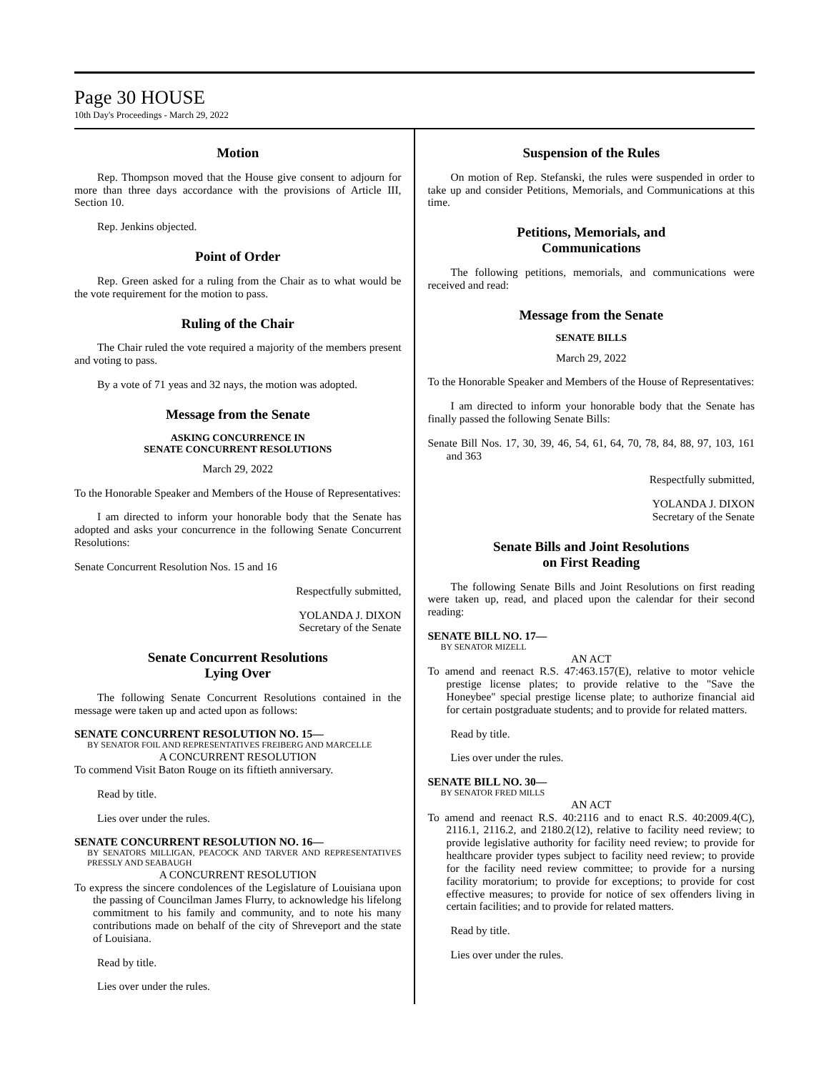Page 30 HOUSE
10th Day's Proceedings - March 29, 2022
Motion
Rep. Thompson moved that the House give consent to adjourn for more than three days accordance with the provisions of Article III, Section 10.
Rep. Jenkins objected.
Point of Order
Rep. Green asked for a ruling from the Chair as to what would be the vote requirement for the motion to pass.
Ruling of the Chair
The Chair ruled the vote required a majority of the members present and voting to pass.
By a vote of 71 yeas and 32 nays, the motion was adopted.
Message from the Senate
ASKING CONCURRENCE IN
SENATE CONCURRENT RESOLUTIONS
March 29, 2022
To the Honorable Speaker and Members of the House of Representatives:
I am directed to inform your honorable body that the Senate has adopted and asks your concurrence in the following Senate Concurrent Resolutions:
Senate Concurrent Resolution Nos. 15 and 16
Respectfully submitted,
YOLANDA J. DIXON
Secretary of the Senate
Senate Concurrent Resolutions
Lying Over
The following Senate Concurrent Resolutions contained in the message were taken up and acted upon as follows:
SENATE CONCURRENT RESOLUTION NO. 15—
BY SENATOR FOIL AND REPRESENTATIVES FREIBERG AND MARCELLE
A CONCURRENT RESOLUTION
To commend Visit Baton Rouge on its fiftieth anniversary.
Read by title.
Lies over under the rules.
SENATE CONCURRENT RESOLUTION NO. 16—
BY SENATORS MILLIGAN, PEACOCK AND TARVER AND REPRESENTATIVES PRESSLY AND SEABAUGH
A CONCURRENT RESOLUTION
To express the sincere condolences of the Legislature of Louisiana upon the passing of Councilman James Flurry, to acknowledge his lifelong commitment to his family and community, and to note his many contributions made on behalf of the city of Shreveport and the state of Louisiana.
Read by title.
Lies over under the rules.
Suspension of the Rules
On motion of Rep. Stefanski, the rules were suspended in order to take up and consider Petitions, Memorials, and Communications at this time.
Petitions, Memorials, and
Communications
The following petitions, memorials, and communications were received and read:
Message from the Senate
SENATE BILLS
March 29, 2022
To the Honorable Speaker and Members of the House of Representatives:
I am directed to inform your honorable body that the Senate has finally passed the following Senate Bills:
Senate Bill Nos. 17, 30, 39, 46, 54, 61, 64, 70, 78, 84, 88, 97, 103, 161 and 363
Respectfully submitted,
YOLANDA J. DIXON
Secretary of the Senate
Senate Bills and Joint Resolutions
on First Reading
The following Senate Bills and Joint Resolutions on first reading were taken up, read, and placed upon the calendar for their second reading:
SENATE BILL NO. 17—
BY SENATOR MIZELL
AN ACT
To amend and reenact R.S. 47:463.157(E), relative to motor vehicle prestige license plates; to provide relative to the "Save the Honeybee" special prestige license plate; to authorize financial aid for certain postgraduate students; and to provide for related matters.
Read by title.
Lies over under the rules.
SENATE BILL NO. 30—
BY SENATOR FRED MILLS
AN ACT
To amend and reenact R.S. 40:2116 and to enact R.S. 40:2009.4(C), 2116.1, 2116.2, and 2180.2(12), relative to facility need review; to provide legislative authority for facility need review; to provide for healthcare provider types subject to facility need review; to provide for the facility need review committee; to provide for a nursing facility moratorium; to provide for exceptions; to provide for cost effective measures; to provide for notice of sex offenders living in certain facilities; and to provide for related matters.
Read by title.
Lies over under the rules.